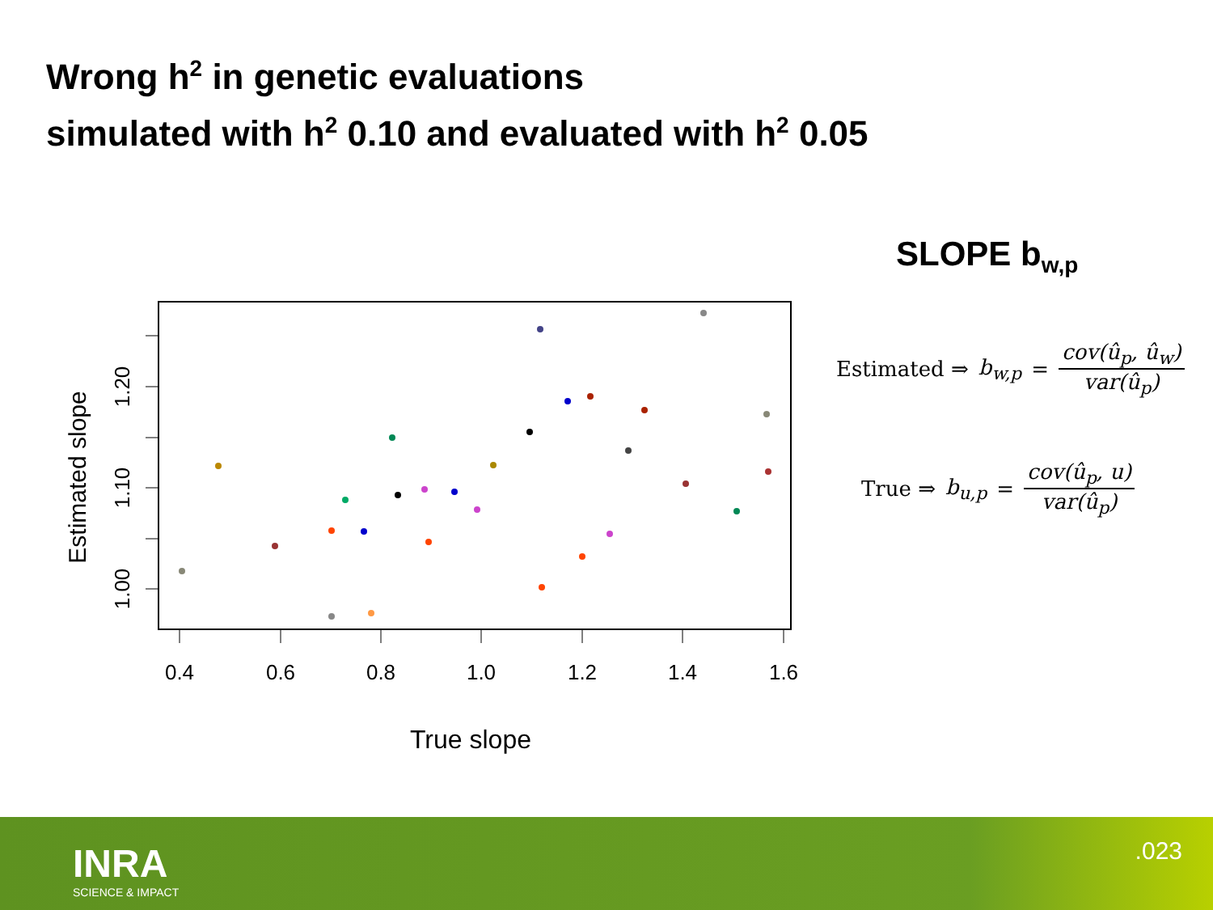Wrong h<sup>2</sup> in genetic evaluations
simulated with h<sup>2</sup> 0.10 and evaluated with h<sup>2</sup> 0.05
SLOPE b<sub>w,p</sub>
0.4
0.6
0.8
1.0
1.2
1.4
1.6
1.00
1.10
1.20
Estimated slope
True slope
Estimated ⇒ b<sub>w,p</sub> = cov(û<sub>p</sub>, û<sub>w</sub>) var(û<sub>p</sub>)
True ⇒ b<sub>u,p</sub> = cov(û<sub>p</sub>, u) var(û<sub>p</sub>)
INRA
SCIENCE & IMPACT
.023